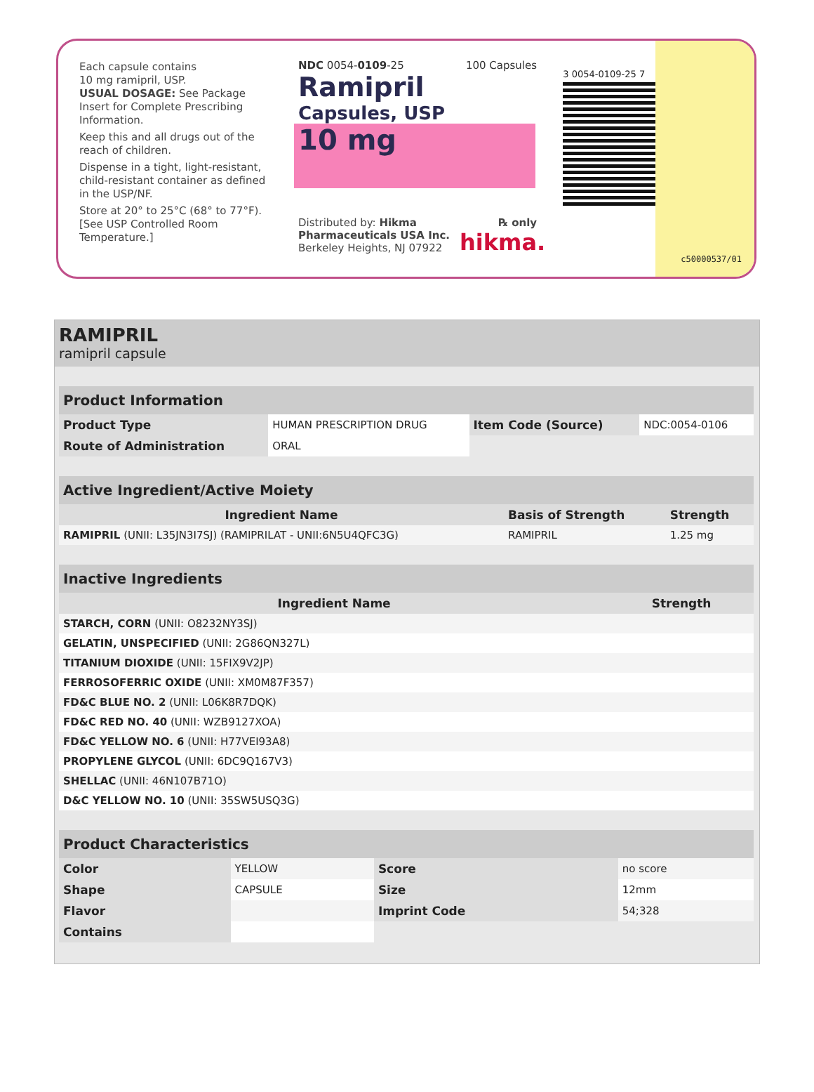Each capsule contains
10 mg ramipril, USP.
USUAL DOSAGE: See Package Insert for Complete Prescribing Information.
Keep this and all drugs out of the reach of children.
Dispense in a tight, light-resistant, child-resistant container as defined in the USP/NF.
Store at 20° to 25°C (68° to 77°F). [See USP Controlled Room Temperature.]
NDC 0054-0109-25 100 Capsules
Ramipril
Capsules, USP
10 mg
Distributed by: Hikma Pharmaceuticals USA Inc.
Berkeley Heights, NJ 07922
℞ only
hikma.
3 0054-0109-25 7
c50000537/01
RAMIPRIL
ramipril capsule
| Product Information | | | |
| Product Type | HUMAN PRESCRIPTION DRUG | Item Code (Source) | NDC:0054-0106 |
| Route of Administration | ORAL | | |
| Active Ingredient/Active Moiety | | |
| Ingredient Name | Basis of Strength | Strength |
| RAMIPRIL (UNII: L35JN3I7SJ) (RAMIPRILAT - UNII:6N5U4QFC3G) | RAMIPRIL | 1.25 mg |
| Inactive Ingredients | |
| Ingredient Name | Strength |
| STARCH, CORN (UNII: O8232NY3SJ) | |
| GELATIN, UNSPECIFIED (UNII: 2G86QN327L) | |
| TITANIUM DIOXIDE (UNII: 15FIX9V2JP) | |
| FERROSOFERRIC OXIDE (UNII: XM0M87F357) | |
| FD&C BLUE NO. 2 (UNII: L06K8R7DQK) | |
| FD&C RED NO. 40 (UNII: WZB9127XOA) | |
| FD&C YELLOW NO. 6 (UNII: H77VEI93A8) | |
| PROPYLENE GLYCOL (UNII: 6DC9Q167V3) | |
| SHELLAC (UNII: 46N107B71O) | |
| D&C YELLOW NO. 10 (UNII: 35SW5USQ3G) | |
| Product Characteristics | | | |
| Color | YELLOW | Score | no score |
| Shape | CAPSULE | Size | 12mm |
| Flavor | | Imprint Code | 54;328 |
| Contains | | | |